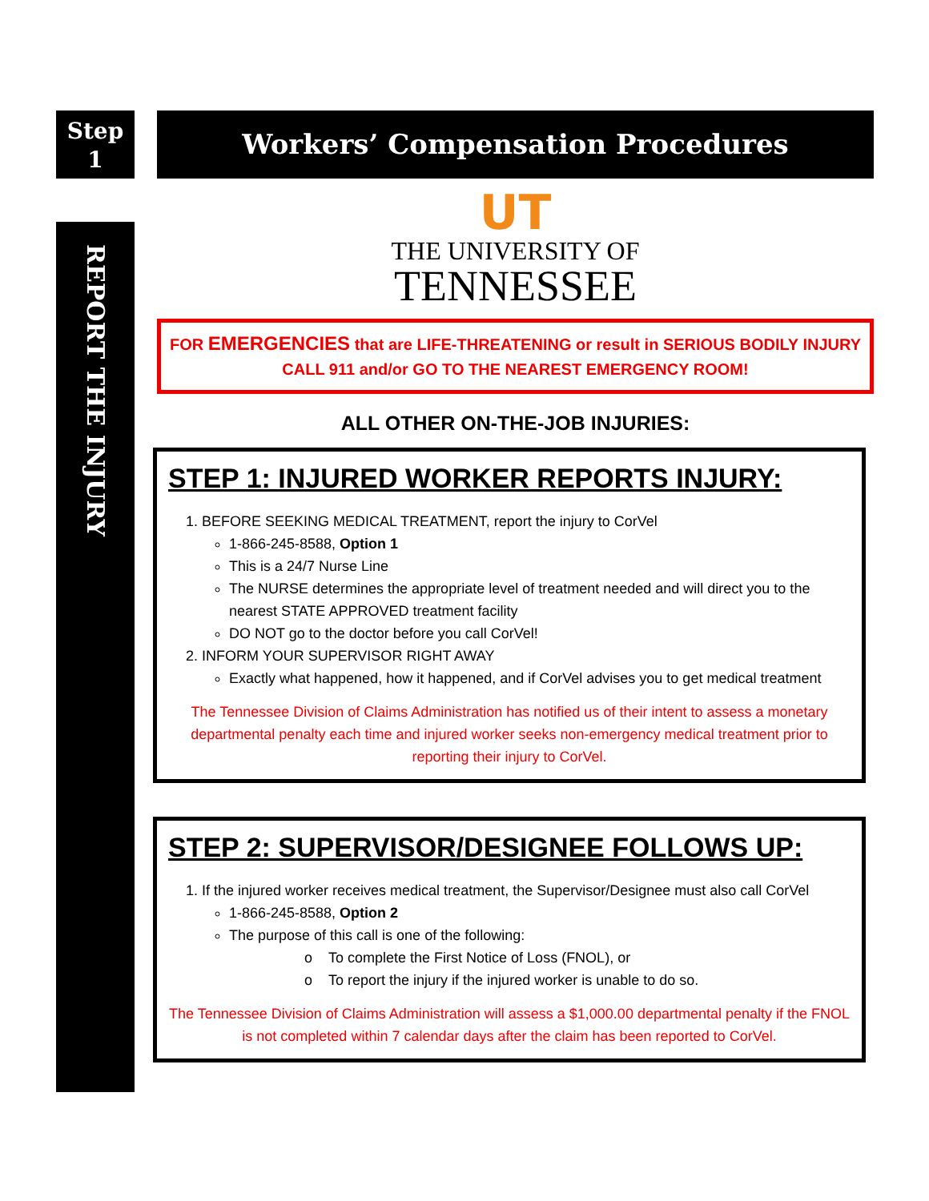Step
1
REPORT THE INJURY
Workers’ Compensation Procedures
UT
THE UNIVERSITY OF
TENNESSEE
FOR EMERGENCIES that are LIFE-THREATENING or result in SERIOUS BODILY INJURY
CALL 911 and/or GO TO THE NEAREST EMERGENCY ROOM!
ALL OTHER ON-THE-JOB INJURIES:
STEP 1: INJURED WORKER REPORTS INJURY:
1. BEFORE SEEKING MEDICAL TREATMENT, report the injury to CorVel
1-866-245-8588, Option 1
This is a 24/7 Nurse Line
The NURSE determines the appropriate level of treatment needed and will direct you to the nearest STATE APPROVED treatment facility
DO NOT go to the doctor before you call CorVel!
2. INFORM YOUR SUPERVISOR RIGHT AWAY
Exactly what happened, how it happened, and if CorVel advises you to get medical treatment
The Tennessee Division of Claims Administration has notified us of their intent to assess a monetary departmental penalty each time and injured worker seeks non-emergency medical treatment prior to reporting their injury to CorVel.
STEP 2: SUPERVISOR/DESIGNEE FOLLOWS UP:
1. If the injured worker receives medical treatment, the Supervisor/Designee must also call CorVel
1-866-245-8588, Option 2
The purpose of this call is one of the following:
o To complete the First Notice of Loss (FNOL), or
o To report the injury if the injured worker is unable to do so.
The Tennessee Division of Claims Administration will assess a $1,000.00 departmental penalty if the FNOL is not completed within 7 calendar days after the claim has been reported to CorVel.